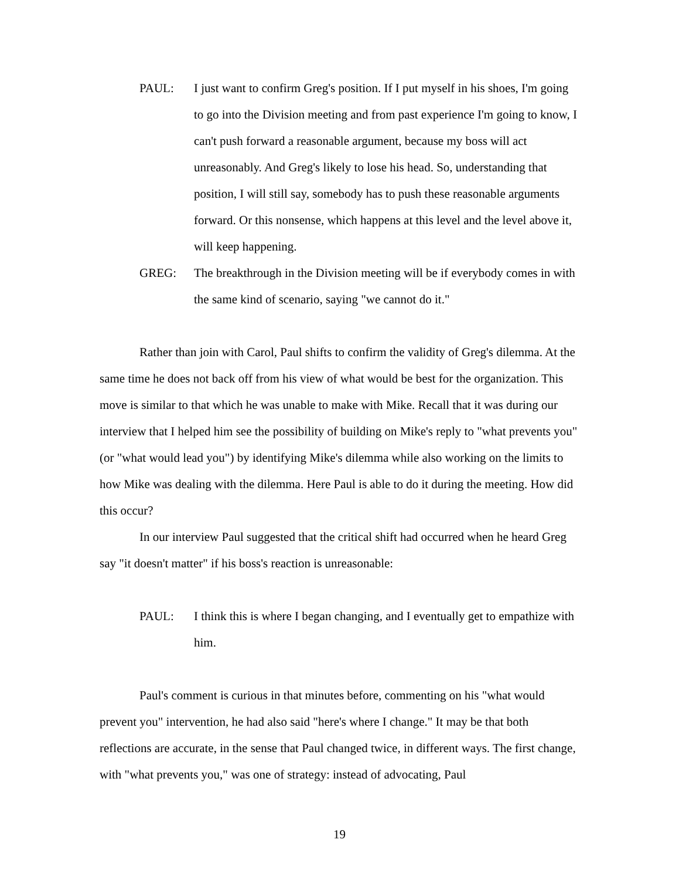PAUL: I just want to confirm Greg's position. If I put myself in his shoes, I'm going to go into the Division meeting and from past experience I'm going to know, I can't push forward a reasonable argument, because my boss will act unreasonably. And Greg's likely to lose his head. So, understanding that position, I will still say, somebody has to push these reasonable arguments forward. Or this nonsense, which happens at this level and the level above it, will keep happening.
GREG: The breakthrough in the Division meeting will be if everybody comes in with the same kind of scenario, saying "we cannot do it."
Rather than join with Carol, Paul shifts to confirm the validity of Greg's dilemma. At the same time he does not back off from his view of what would be best for the organization. This move is similar to that which he was unable to make with Mike. Recall that it was during our interview that I helped him see the possibility of building on Mike's reply to "what prevents you" (or "what would lead you") by identifying Mike's dilemma while also working on the limits to how Mike was dealing with the dilemma. Here Paul is able to do it during the meeting. How did this occur?
In our interview Paul suggested that the critical shift had occurred when he heard Greg say "it doesn't matter" if his boss's reaction is unreasonable:
PAUL: I think this is where I began changing, and I eventually get to empathize with him.
Paul's comment is curious in that minutes before, commenting on his "what would prevent you" intervention, he had also said "here's where I change." It may be that both reflections are accurate, in the sense that Paul changed twice, in different ways. The first change, with "what prevents you," was one of strategy: instead of advocating, Paul
19